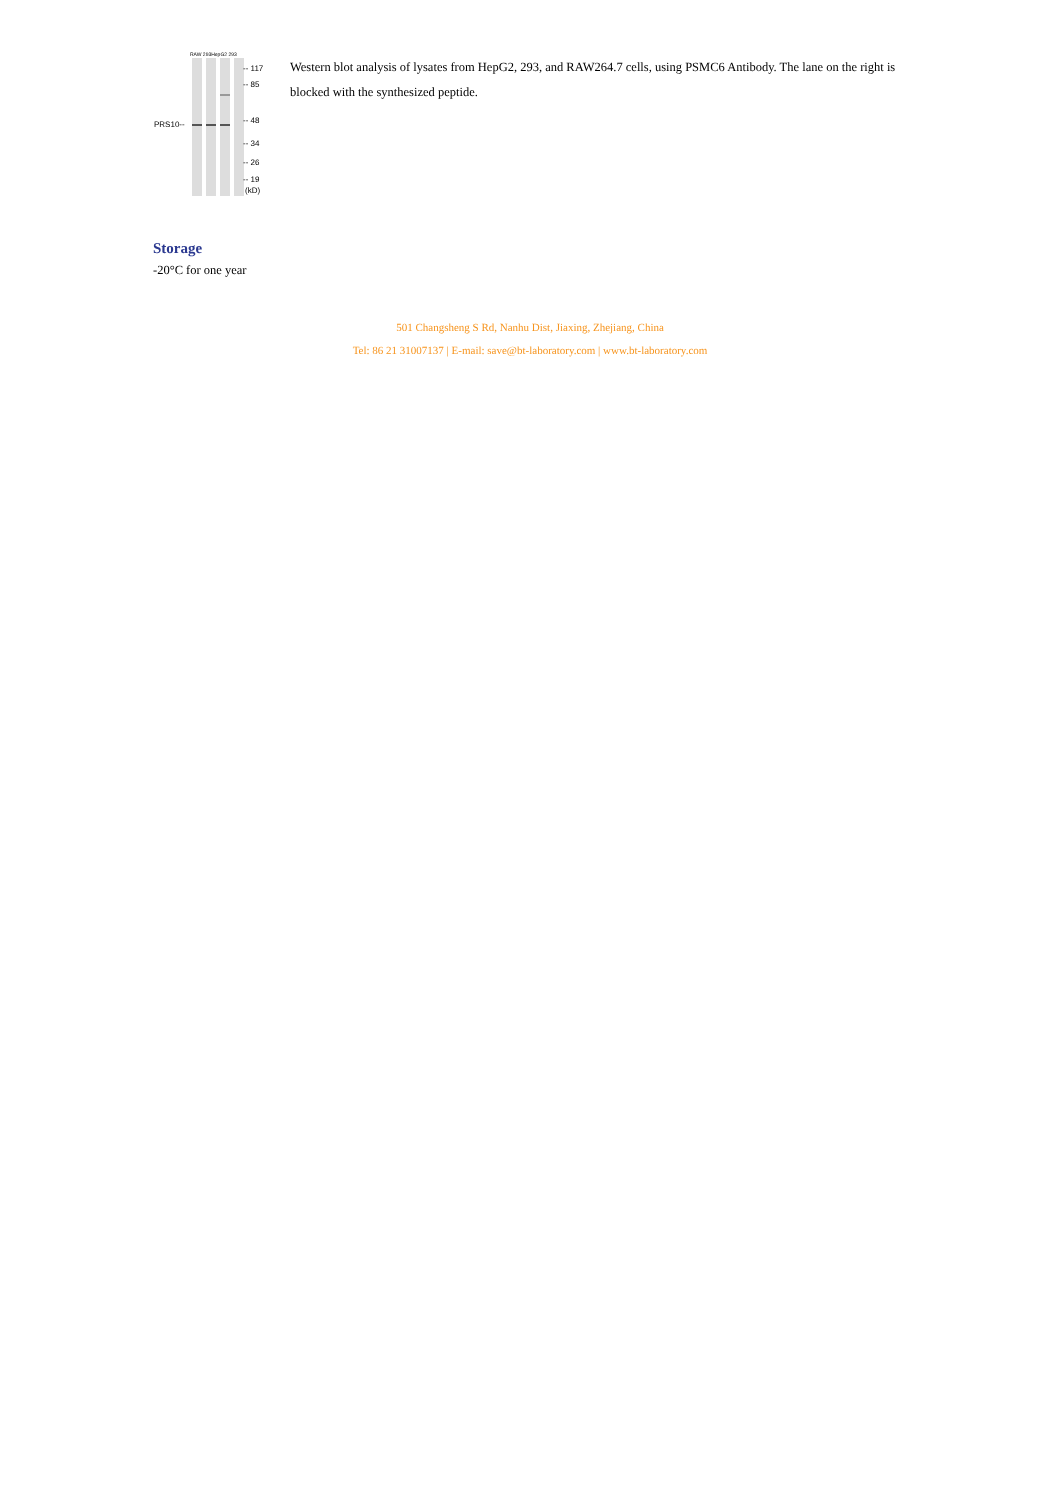RAW 293HepG2 293
-- 117
-- 85
-- 48
-- 34
-- 26
-- 19
(kD)
PRS10--
Western blot analysis of lysates from HepG2, 293, and RAW264.7 cells, using PSMC6 Antibody. The lane on the right is blocked with the synthesized peptide.
Storage
-20°C for one year
501 Changsheng S Rd, Nanhu Dist, Jiaxing, Zhejiang, China
Tel: 86 21 31007137 | E-mail: save@bt-laboratory.com | www.bt-laboratory.com